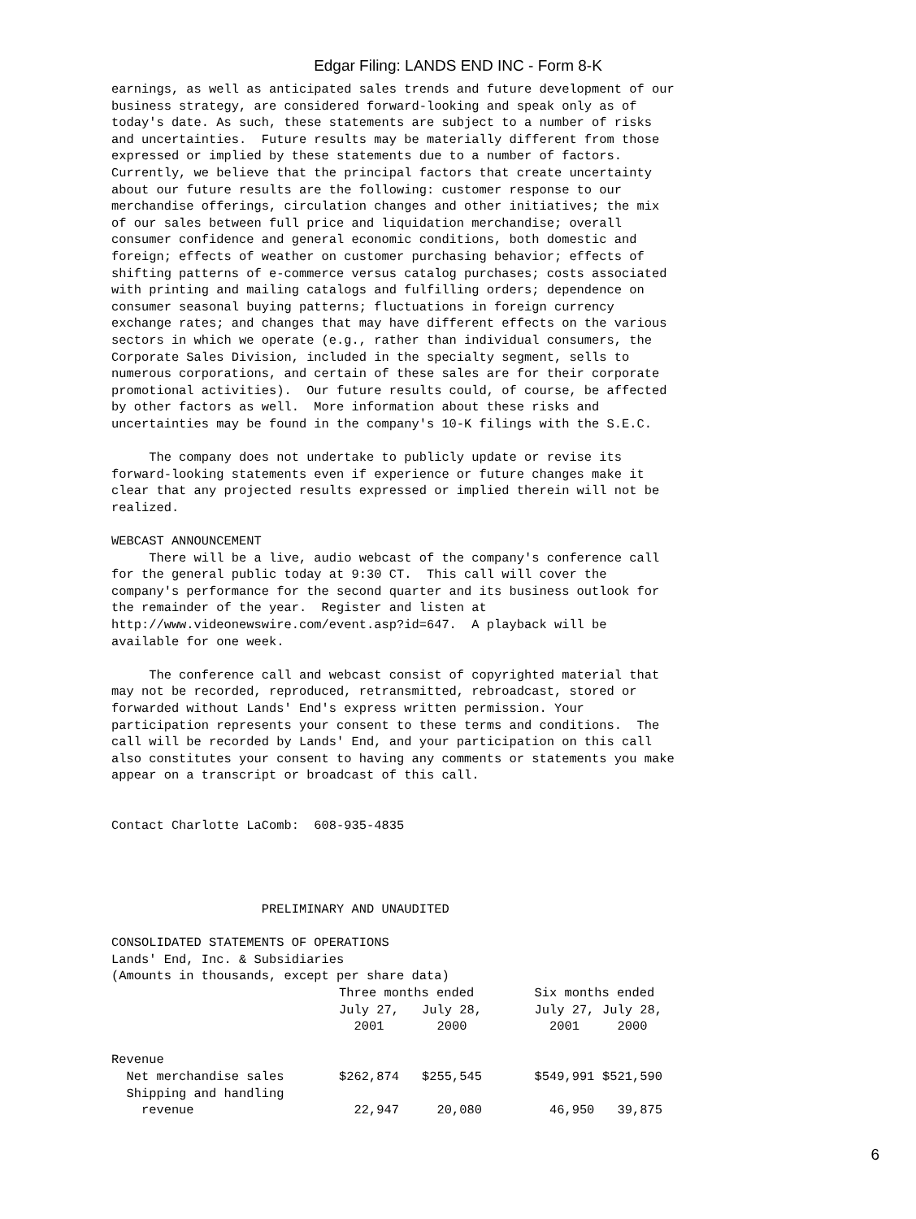Edgar Filing: LANDS END INC - Form 8-K
earnings, as well as anticipated sales trends and future development of our
business strategy, are considered forward-looking and speak only as of
today's date. As such, these statements are subject to a number of risks
and uncertainties.  Future results may be materially different from those
expressed or implied by these statements due to a number of factors.
Currently, we believe that the principal factors that create uncertainty
about our future results are the following: customer response to our
merchandise offerings, circulation changes and other initiatives; the mix
of our sales between full price and liquidation merchandise; overall
consumer confidence and general economic conditions, both domestic and
foreign; effects of weather on customer purchasing behavior; effects of
shifting patterns of e-commerce versus catalog purchases; costs associated
with printing and mailing catalogs and fulfilling orders; dependence on
consumer seasonal buying patterns; fluctuations in foreign currency
exchange rates; and changes that may have different effects on the various
sectors in which we operate (e.g., rather than individual consumers, the
Corporate Sales Division, included in the specialty segment, sells to
numerous corporations, and certain of these sales are for their corporate
promotional activities).  Our future results could, of course, be affected
by other factors as well.  More information about these risks and
uncertainties may be found in the company's 10-K filings with the S.E.C.

     The company does not undertake to publicly update or revise its
forward-looking statements even if experience or future changes make it
clear that any projected results expressed or implied therein will not be
realized.

WEBCAST ANNOUNCEMENT
     There will be a live, audio webcast of the company's conference call
for the general public today at 9:30 CT.  This call will cover the
company's performance for the second quarter and its business outlook for
the remainder of the year.  Register and listen at
http://www.videonewswire.com/event.asp?id=647.  A playback will be
available for one week.

     The conference call and webcast consist of copyrighted material that
may not be recorded, reproduced, retransmitted, rebroadcast, stored or
forwarded without Lands' End's express written permission. Your
participation represents your consent to these terms and conditions.  The
call will be recorded by Lands' End, and your participation on this call
also constitutes your consent to having any comments or statements you make
appear on a transcript or broadcast of this call.


Contact Charlotte LaComb:  608-935-4835




                    PRELIMINARY AND UNAUDITED

CONSOLIDATED STATEMENTS OF OPERATIONS
Lands' End, Inc. & Subsidiaries
(Amounts in thousands, except per share data)
| | Three months ended | | Six months ended | |
| --- | --- | --- | --- | --- |
| | July 27, | July 28, | July 27, | July 28, |
| | 2001 | 2000 | 2001 | 2000 |
| Revenue | | | | |
| Net merchandise sales | $262,874 | $255,545 | $549,991 | $521,590 |
| Shipping and handling | | | | |
| revenue | 22,947 | 20,080 | 46,950 | 39,875 |
6